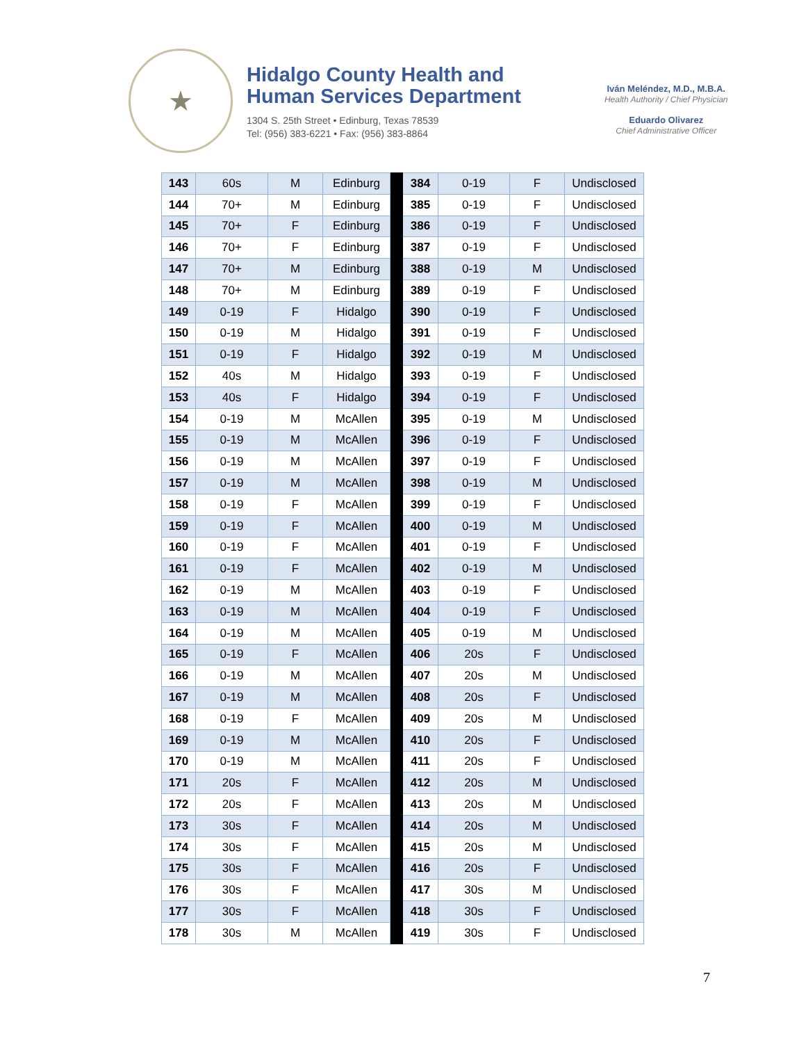★
Hidalgo County Health and
Human Services Department
1304 S. 25th Street • Edinburg, Texas 78539
Tel: (956) 383-6221 • Fax: (956) 383-8864
Iván Meléndez, M.D., M.B.A.
Health Authority / Chief Physician
Eduardo Olivarez
Chief Administrative Officer
| 143 | 60s | M | Edinburg | | 384 | 0-19 | F | Undisclosed |
| 144 | 70+ | M | Edinburg | | 385 | 0-19 | F | Undisclosed |
| 145 | 70+ | F | Edinburg | | 386 | 0-19 | F | Undisclosed |
| 146 | 70+ | F | Edinburg | | 387 | 0-19 | F | Undisclosed |
| 147 | 70+ | M | Edinburg | | 388 | 0-19 | M | Undisclosed |
| 148 | 70+ | M | Edinburg | | 389 | 0-19 | F | Undisclosed |
| 149 | 0-19 | F | Hidalgo | | 390 | 0-19 | F | Undisclosed |
| 150 | 0-19 | M | Hidalgo | | 391 | 0-19 | F | Undisclosed |
| 151 | 0-19 | F | Hidalgo | | 392 | 0-19 | M | Undisclosed |
| 152 | 40s | M | Hidalgo | | 393 | 0-19 | F | Undisclosed |
| 153 | 40s | F | Hidalgo | | 394 | 0-19 | F | Undisclosed |
| 154 | 0-19 | M | McAllen | | 395 | 0-19 | M | Undisclosed |
| 155 | 0-19 | M | McAllen | | 396 | 0-19 | F | Undisclosed |
| 156 | 0-19 | M | McAllen | | 397 | 0-19 | F | Undisclosed |
| 157 | 0-19 | M | McAllen | | 398 | 0-19 | M | Undisclosed |
| 158 | 0-19 | F | McAllen | | 399 | 0-19 | F | Undisclosed |
| 159 | 0-19 | F | McAllen | | 400 | 0-19 | M | Undisclosed |
| 160 | 0-19 | F | McAllen | | 401 | 0-19 | F | Undisclosed |
| 161 | 0-19 | F | McAllen | | 402 | 0-19 | M | Undisclosed |
| 162 | 0-19 | M | McAllen | | 403 | 0-19 | F | Undisclosed |
| 163 | 0-19 | M | McAllen | | 404 | 0-19 | F | Undisclosed |
| 164 | 0-19 | M | McAllen | | 405 | 0-19 | M | Undisclosed |
| 165 | 0-19 | F | McAllen | | 406 | 20s | F | Undisclosed |
| 166 | 0-19 | M | McAllen | | 407 | 20s | M | Undisclosed |
| 167 | 0-19 | M | McAllen | | 408 | 20s | F | Undisclosed |
| 168 | 0-19 | F | McAllen | | 409 | 20s | M | Undisclosed |
| 169 | 0-19 | M | McAllen | | 410 | 20s | F | Undisclosed |
| 170 | 0-19 | M | McAllen | | 411 | 20s | F | Undisclosed |
| 171 | 20s | F | McAllen | | 412 | 20s | M | Undisclosed |
| 172 | 20s | F | McAllen | | 413 | 20s | M | Undisclosed |
| 173 | 30s | F | McAllen | | 414 | 20s | M | Undisclosed |
| 174 | 30s | F | McAllen | | 415 | 20s | M | Undisclosed |
| 175 | 30s | F | McAllen | | 416 | 20s | F | Undisclosed |
| 176 | 30s | F | McAllen | | 417 | 30s | M | Undisclosed |
| 177 | 30s | F | McAllen | | 418 | 30s | F | Undisclosed |
| 178 | 30s | M | McAllen | | 419 | 30s | F | Undisclosed |
7